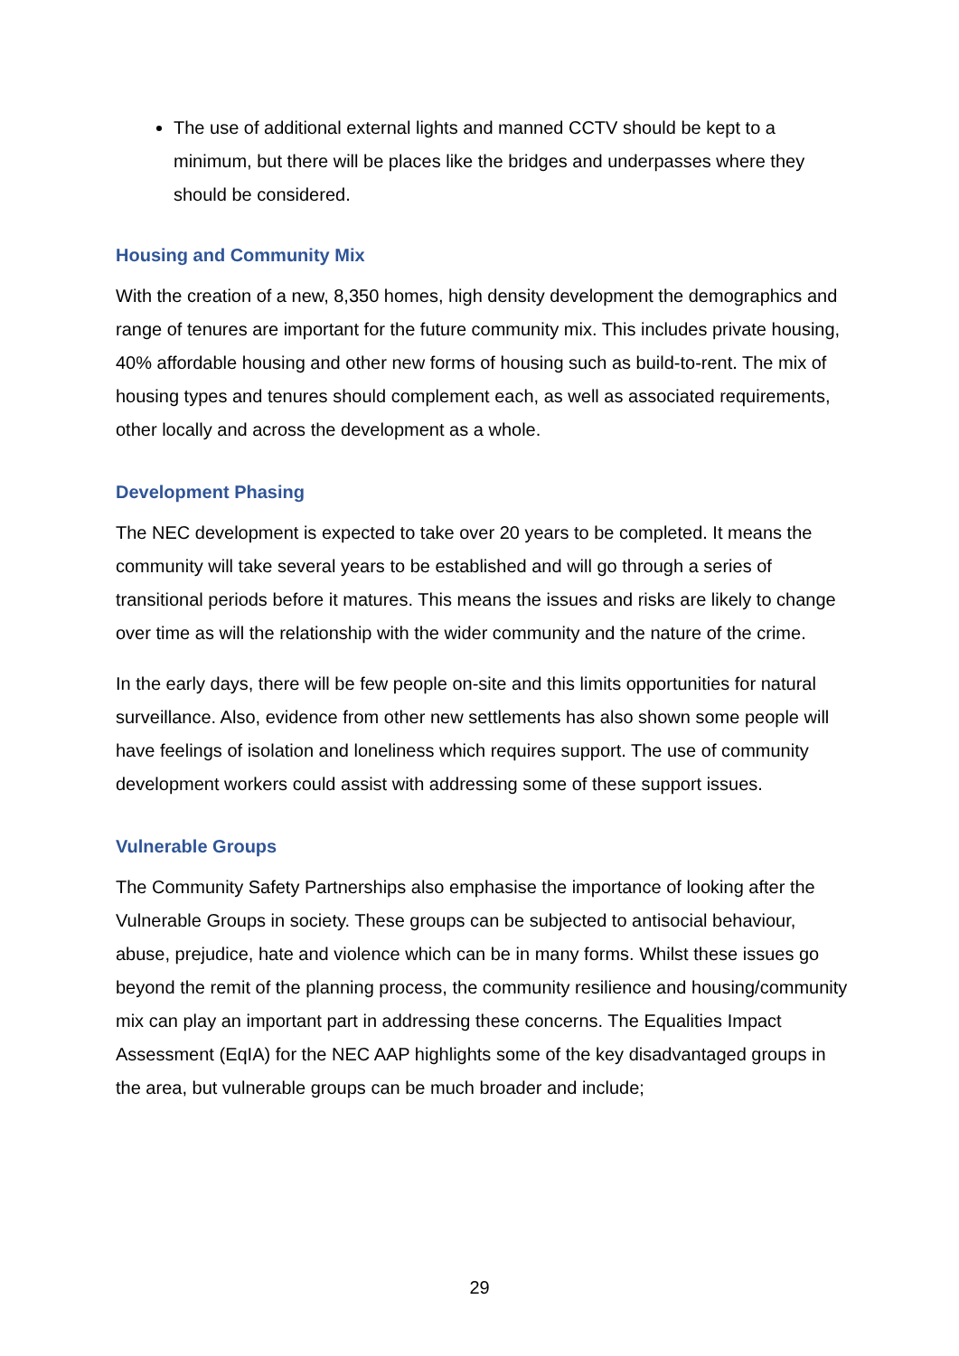The use of additional external lights and manned CCTV should be kept to a minimum, but there will be places like the bridges and underpasses where they should be considered.
Housing and Community Mix
With the creation of a new, 8,350 homes, high density development the demographics and range of tenures are important for the future community mix. This includes private housing, 40% affordable housing and other new forms of housing such as build-to-rent. The mix of housing types and tenures should complement each, as well as associated requirements, other locally and across the development as a whole.
Development Phasing
The NEC development is expected to take over 20 years to be completed. It means the community will take several years to be established and will go through a series of transitional periods before it matures. This means the issues and risks are likely to change over time as will the relationship with the wider community and the nature of the crime.
In the early days, there will be few people on-site and this limits opportunities for natural surveillance. Also, evidence from other new settlements has also shown some people will have feelings of isolation and loneliness which requires support. The use of community development workers could assist with addressing some of these support issues.
Vulnerable Groups
The Community Safety Partnerships also emphasise the importance of looking after the Vulnerable Groups in society. These groups can be subjected to antisocial behaviour, abuse, prejudice, hate and violence which can be in many forms. Whilst these issues go beyond the remit of the planning process, the community resilience and housing/community mix can play an important part in addressing these concerns. The Equalities Impact Assessment (EqIA) for the NEC AAP highlights some of the key disadvantaged groups in the area, but vulnerable groups can be much broader and include;
29